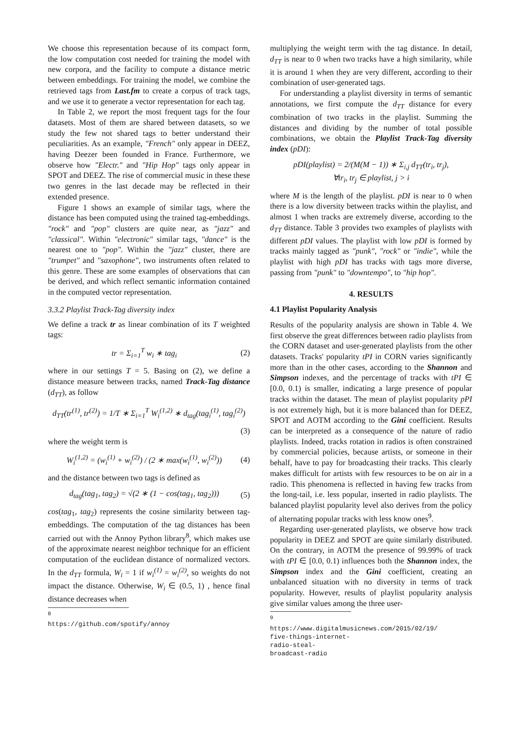We choose this representation because of its compact form, the low computation cost needed for training the model with new corpora, and the facility to compute a distance metric between embeddings. For training the model, we combine the retrieved tags from Last.fm to create a corpus of track tags, and we use it to generate a vector representation for each tag.
In Table 2, we report the most frequent tags for the four datasets. Most of them are shared between datasets, so we study the few not shared tags to better understand their peculiarities. As an example, "French" only appear in DEEZ, having Deezer been founded in France. Furthermore, we observe how "Electr." and "Hip Hop" tags only appear in SPOT and DEEZ. The rise of commercial music in these these two genres in the last decade may be reflected in their extended presence.
Figure 1 shows an example of similar tags, where the distance has been computed using the trained tag-embeddings. "rock" and "pop" clusters are quite near, as "jazz" and "classical". Within "electronic" similar tags, "dance" is the nearest one to "pop". Within the "jazz" cluster, there are "trumpet" and "saxophone", two instruments often related to this genre. These are some examples of observations that can be derived, and which reflect semantic information contained in the computed vector representation.
3.3.2 Playlist Track-Tag diversity index
We define a track tr as linear combination of its T weighted tags:
tr = Σ<sub>i=1</sub><sup>T</sup> w<sub>i</sub> ∗ tag<sub>i</sub> (2)
where in our settings T = 5. Basing on (2), we define a distance measure between tracks, named Track-Tag distance (d<sub>TT</sub>), as follow
d<sub>TT</sub>(tr<sup>(1)</sup>, tr<sup>(2)</sup>) = 1/T ∗ Σ<sub>i=1</sub><sup>T</sup> W<sub>i</sub><sup>(1,2)</sup> ∗ d<sub>tag</sub>(tag<sub>i</sub><sup>(1)</sup>, tag<sub>i</sub><sup>(2)</sup>)
(3)
where the weight term is
W<sub>i</sub><sup>(1,2)</sup> = (w<sub>i</sub><sup>(1)</sup> + w<sub>i</sub><sup>(2)</sup>) / (2 ∗ max(w<sub>i</sub><sup>(1)</sup>, w<sub>i</sub><sup>(2)</sup>)) (4)
and the distance between two tags is defined as
d<sub>tag</sub>(tag<sub>1</sub>, tag<sub>2</sub>) = √(2 ∗ (1 − cos(tag<sub>1</sub>, tag<sub>2</sub>))) (5)
cos(tag<sub>1</sub>, tag<sub>2</sub>) represents the cosine similarity between tag-embeddings. The computation of the tag distances has been carried out with the Annoy Python library<sup>8</sup>, which makes use of the approximate nearest neighbor technique for an efficient computation of the euclidean distance of normalized vectors. In the d<sub>TT</sub> formula, W<sub>i</sub> = 1 if w<sub>i</sub><sup>(1)</sup> = w<sub>i</sub><sup>(2)</sup>, so weights do not impact the distance. Otherwise, W<sub>i</sub> ∈ (0.5, 1) , hence final distance decreases when
<sup>8</sup> https://github.com/spotify/annoy
multiplying the weight term with the tag distance. In detail, d<sub>TT</sub> is near to 0 when two tracks have a high similarity, while it is around 1 when they are very different, according to their combination of user-generated tags.
For understanding a playlist diversity in terms of semantic annotations, we first compute the d<sub>TT</sub> distance for every combination of two tracks in the playlist. Summing the distances and dividing by the number of total possible combinations, we obtain the Playlist Track-Tag diversity index (pDI):
pDI(playlist) = 2/(M(M − 1)) ∗ Σ<sub>i,j</sub> d<sub>TT</sub>(tr<sub>i</sub>, tr<sub>j</sub>),
∀tr<sub>i</sub>, tr<sub>j</sub> ∈ playlist, j > i
where M is the length of the playlist. pDI is near to 0 when there is a low diversity between tracks within the playlist, and almost 1 when tracks are extremely diverse, according to the d<sub>TT</sub> distance. Table 3 provides two examples of playlists with different pDI values. The playlist with low pDI is formed by tracks mainly tagged as "punk", "rock" or "indie", while the playlist with high pDI has tracks with tags more diverse, passing from "punk" to "downtempo", to "hip hop".
4. RESULTS
4.1 Playlist Popularity Analysis
Results of the popularity analysis are shown in Table 4. We first observe the great differences between radio playlists from the CORN dataset and user-generated playlists from the other datasets. Tracks' popularity tPI in CORN varies significantly more than in the other cases, according to the Shannon and Simpson indexes, and the percentage of tracks with tPI ∈ [0.0, 0.1) is smaller, indicating a large presence of popular tracks within the dataset. The mean of playlist popularity pPI is not extremely high, but it is more balanced than for DEEZ, SPOT and AOTM according to the Gini coefficient. Results can be interpreted as a consequence of the nature of radio playlists. Indeed, tracks rotation in radios is often constrained by commercial policies, because artists, or someone in their behalf, have to pay for broadcasting their tracks. This clearly makes difficult for artists with few resources to be on air in a radio. This phenomena is reflected in having few tracks from the long-tail, i.e. less popular, inserted in radio playlists. The balanced playlist popularity level also derives from the policy of alternating popular tracks with less know ones<sup>9</sup>.
Regarding user-generated playlists, we observe how track popularity in DEEZ and SPOT are quite similarly distributed. On the contrary, in AOTM the presence of 99.99% of track with tPI ∈ [0.0, 0.1) influences both the Shannon index, the Simpson index and the Gini coefficient, creating an unbalanced situation with no diversity in terms of track popularity. However, results of playlist popularity analysis give similar values among the three user-
<sup>9</sup> https://www.digitalmusicnews.com/2015/02/19/ five-things-internet-radio-steal-broadcast-radio